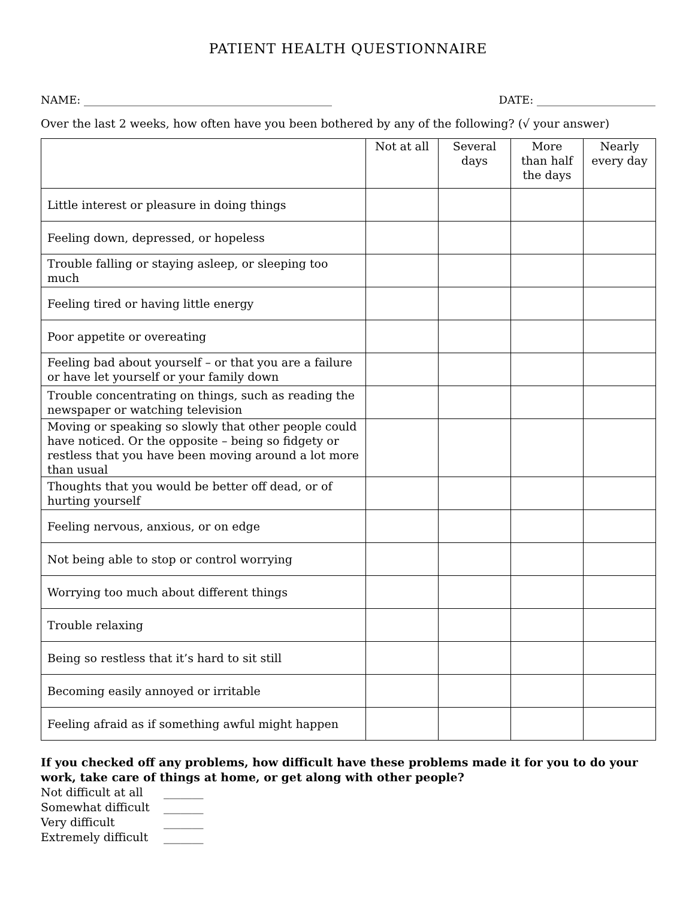PATIENT HEALTH QUESTIONNAIRE
NAME: ______________________________________________ DATE: ______________________
Over the last 2 weeks, how often have you been bothered by any of the following? (√ your answer)
| | Not at all | Several days | More than half the days | Nearly every day |
| --- | --- | --- | --- | --- |
| Little interest or pleasure in doing things | | | | |
| Feeling down, depressed, or hopeless | | | | |
| Trouble falling or staying asleep, or sleeping too much | | | | |
| Feeling tired or having little energy | | | | |
| Poor appetite or overeating | | | | |
| Feeling bad about yourself – or that you are a failure or have let yourself or your family down | | | | |
| Trouble concentrating on things, such as reading the newspaper or watching television | | | | |
| Moving or speaking so slowly that other people could have noticed. Or the opposite – being so fidgety or restless that you have been moving around a lot more than usual | | | | |
| Thoughts that you would be better off dead, or of hurting yourself | | | | |
| Feeling nervous, anxious, or on edge | | | | |
| Not being able to stop or control worrying | | | | |
| Worrying too much about different things | | | | |
| Trouble relaxing | | | | |
| Being so restless that it’s hard to sit still | | | | |
| Becoming easily annoyed or irritable | | | | |
| Feeling afraid as if something awful might happen | | | | |
If you checked off any problems, how difficult have these problems made it for you to do your work, take care of things at home, or get along with other people?
Not difficult at all _______
Somewhat difficult _______
Very difficult _______
Extremely difficult _______